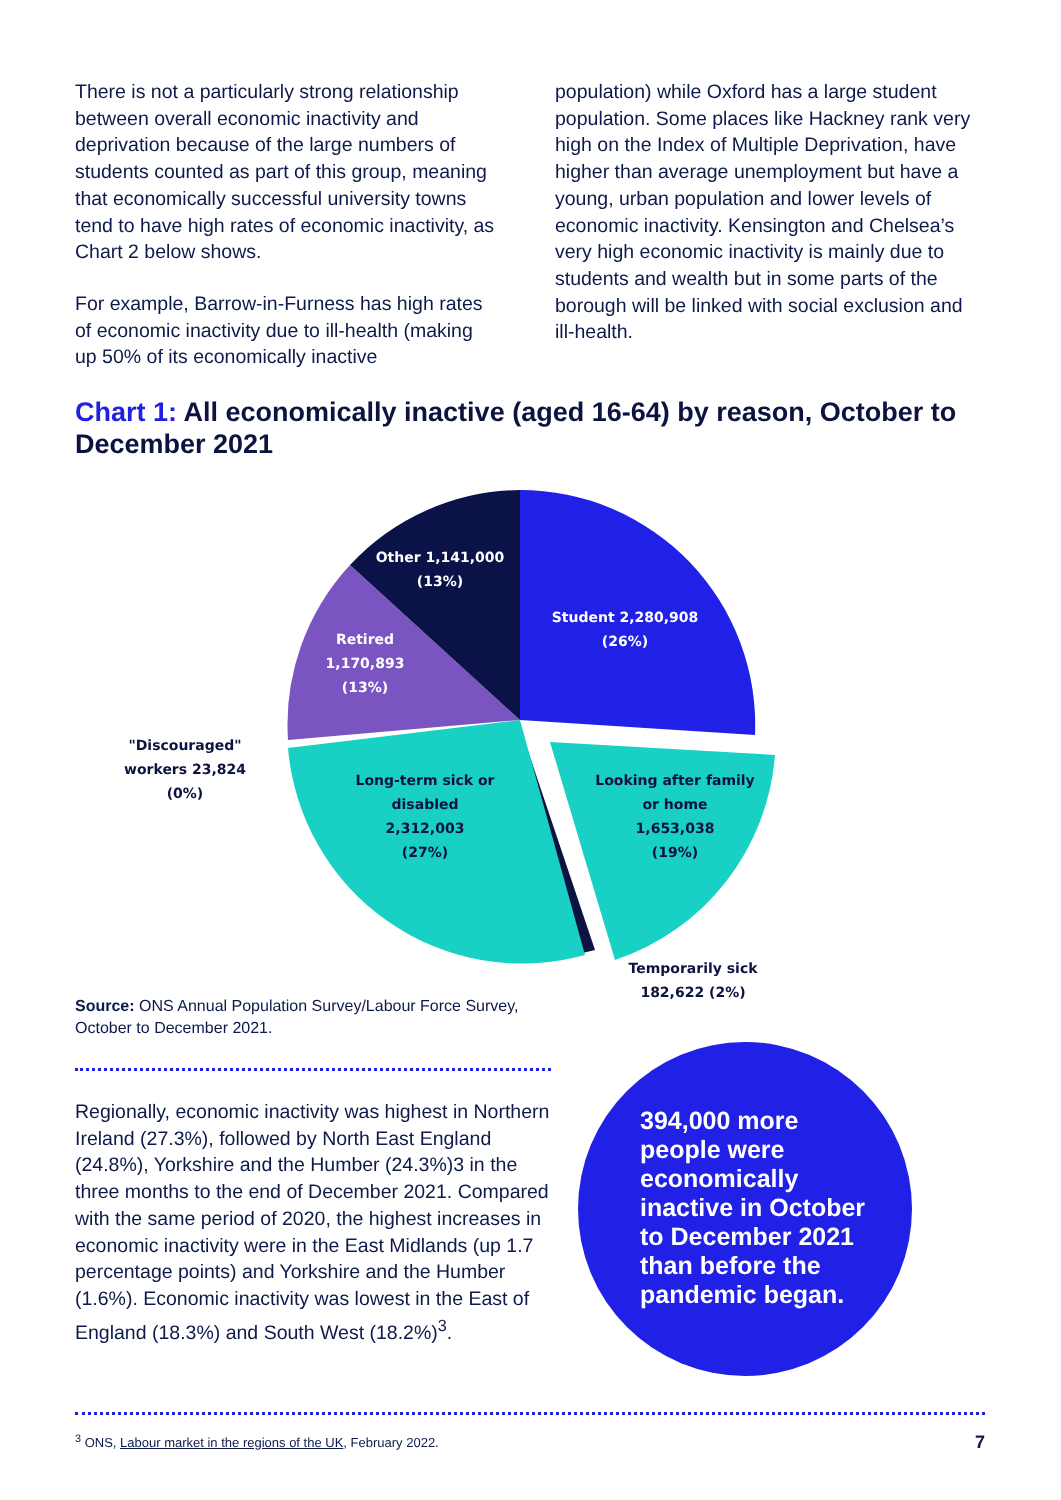There is not a particularly strong relationship between overall economic inactivity and deprivation because of the large numbers of students counted as part of this group, meaning that economically successful university towns tend to have high rates of economic inactivity, as Chart 2 below shows.
For example, Barrow-in-Furness has high rates of economic inactivity due to ill-health (making up 50% of its economically inactive
population) while Oxford has a large student population. Some places like Hackney rank very high on the Index of Multiple Deprivation, have higher than average unemployment but have a young, urban population and lower levels of economic inactivity. Kensington and Chelsea’s very high economic inactivity is mainly due to students and wealth but in some parts of the borough will be linked with social exclusion and ill-health.
Chart 1: All economically inactive (aged 16-64) by reason, October to December 2021
Other 1,141,000
(13%)
Student 2,280,908
(26%)
Retired
1,170,893
(13%)
Long-term sick or
disabled
2,312,003
(27%)
Looking after family
or home
1,653,038
(19%)
"Discouraged"
workers 23,824
(0%)
Temporarily sick
182,622 (2%)
Source: ONS Annual Population Survey/Labour Force Survey, October to December 2021.
Regionally, economic inactivity was highest in Northern Ireland (27.3%), followed by North East England (24.8%), Yorkshire and the Humber (24.3%)3 in the three months to the end of December 2021. Compared with the same period of 2020, the highest increases in economic inactivity were in the East Midlands (up 1.7 percentage points) and Yorkshire and the Humber (1.6%). Economic inactivity was lowest in the East of England (18.3%) and South West (18.2%)<sup>3</sup>.
394,000 more people were economically inactive in October to December 2021 than before the pandemic began.
<sup>3</sup> ONS, Labour market in the regions of the UK, February 2022. 7